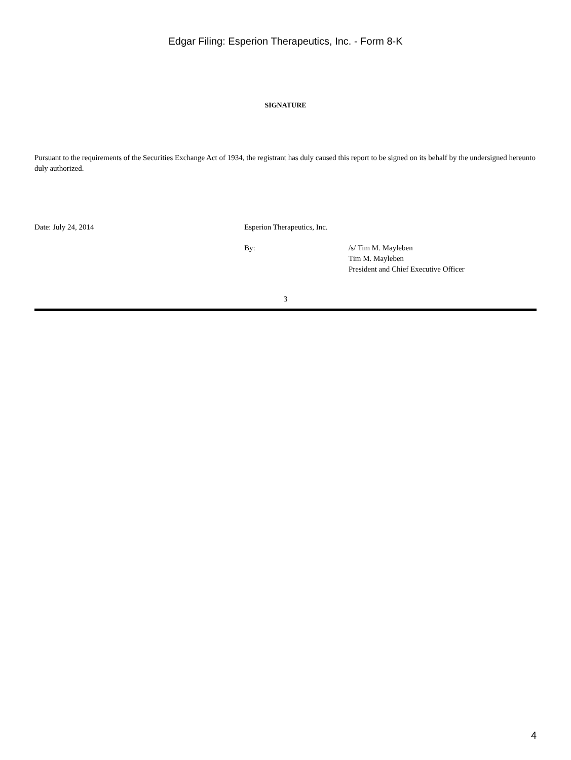Edgar Filing: Esperion Therapeutics, Inc. - Form 8-K
SIGNATURE
Pursuant to the requirements of the Securities Exchange Act of 1934, the registrant has duly caused this report to be signed on its behalf by the undersigned hereunto duly authorized.
| Date: July 24, 2014 | Esperion Therapeutics, Inc. | |
| | By: | /s/ Tim M. Mayleben Tim M. Mayleben President and Chief Executive Officer |
3
4